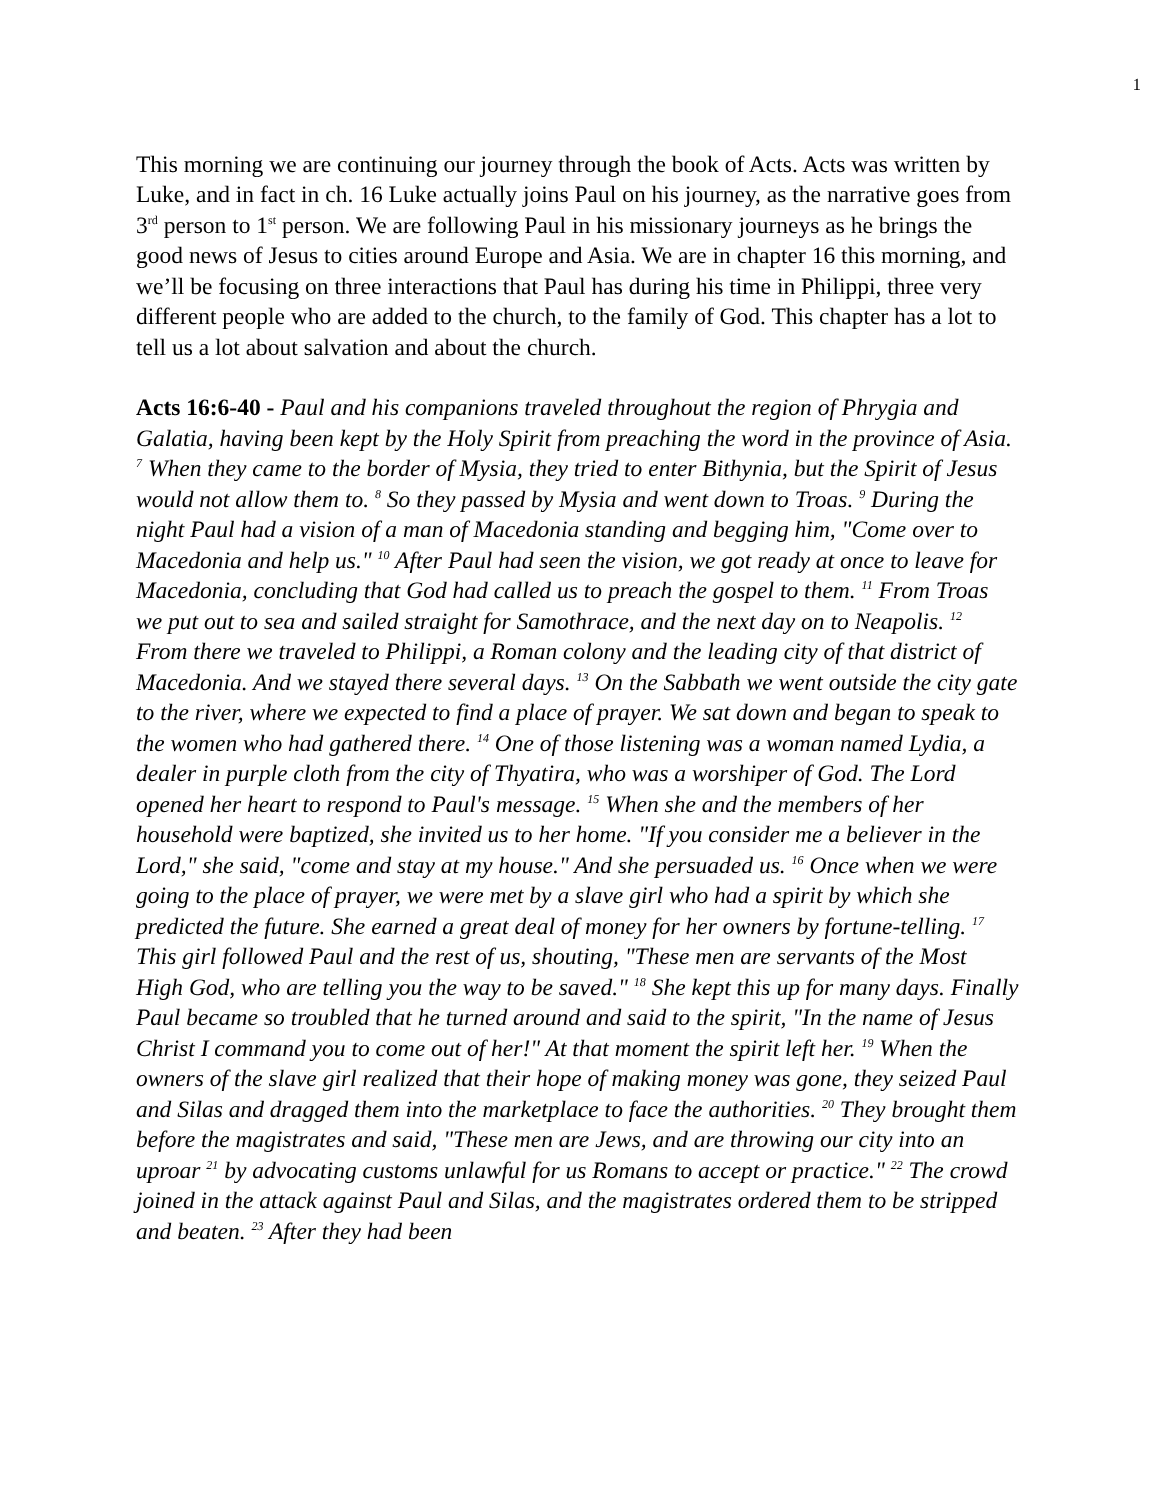1
This morning we are continuing our journey through the book of Acts. Acts was written by Luke, and in fact in ch. 16 Luke actually joins Paul on his journey, as the narrative goes from 3<sup>rd</sup> person to 1<sup>st</sup> person. We are following Paul in his missionary journeys as he brings the good news of Jesus to cities around Europe and Asia. We are in chapter 16 this morning, and we’ll be focusing on three interactions that Paul has during his time in Philippi, three very different people who are added to the church, to the family of God. This chapter has a lot to tell us a lot about salvation and about the church.
Acts 16:6-40 - Paul and his companions traveled throughout the region of Phrygia and Galatia, having been kept by the Holy Spirit from preaching the word in the province of Asia. <sup>7</sup> When they came to the border of Mysia, they tried to enter Bithynia, but the Spirit of Jesus would not allow them to. <sup>8</sup> So they passed by Mysia and went down to Troas. <sup>9</sup> During the night Paul had a vision of a man of Macedonia standing and begging him, "Come over to Macedonia and help us." <sup>10</sup> After Paul had seen the vision, we got ready at once to leave for Macedonia, concluding that God had called us to preach the gospel to them. <sup>11</sup> From Troas we put out to sea and sailed straight for Samothrace, and the next day on to Neapolis. <sup>12</sup> From there we traveled to Philippi, a Roman colony and the leading city of that district of Macedonia. And we stayed there several days. <sup>13</sup> On the Sabbath we went outside the city gate to the river, where we expected to find a place of prayer. We sat down and began to speak to the women who had gathered there. <sup>14</sup> One of those listening was a woman named Lydia, a dealer in purple cloth from the city of Thyatira, who was a worshiper of God. The Lord opened her heart to respond to Paul's message. <sup>15</sup> When she and the members of her household were baptized, she invited us to her home. "If you consider me a believer in the Lord," she said, "come and stay at my house." And she persuaded us. <sup>16</sup> Once when we were going to the place of prayer, we were met by a slave girl who had a spirit by which she predicted the future. She earned a great deal of money for her owners by fortune-telling. <sup>17</sup> This girl followed Paul and the rest of us, shouting, "These men are servants of the Most High God, who are telling you the way to be saved." <sup>18</sup> She kept this up for many days. Finally Paul became so troubled that he turned around and said to the spirit, "In the name of Jesus Christ I command you to come out of her!" At that moment the spirit left her. <sup>19</sup> When the owners of the slave girl realized that their hope of making money was gone, they seized Paul and Silas and dragged them into the marketplace to face the authorities. <sup>20</sup> They brought them before the magistrates and said, "These men are Jews, and are throwing our city into an uproar <sup>21</sup> by advocating customs unlawful for us Romans to accept or practice." <sup>22</sup> The crowd joined in the attack against Paul and Silas, and the magistrates ordered them to be stripped and beaten. <sup>23</sup> After they had been